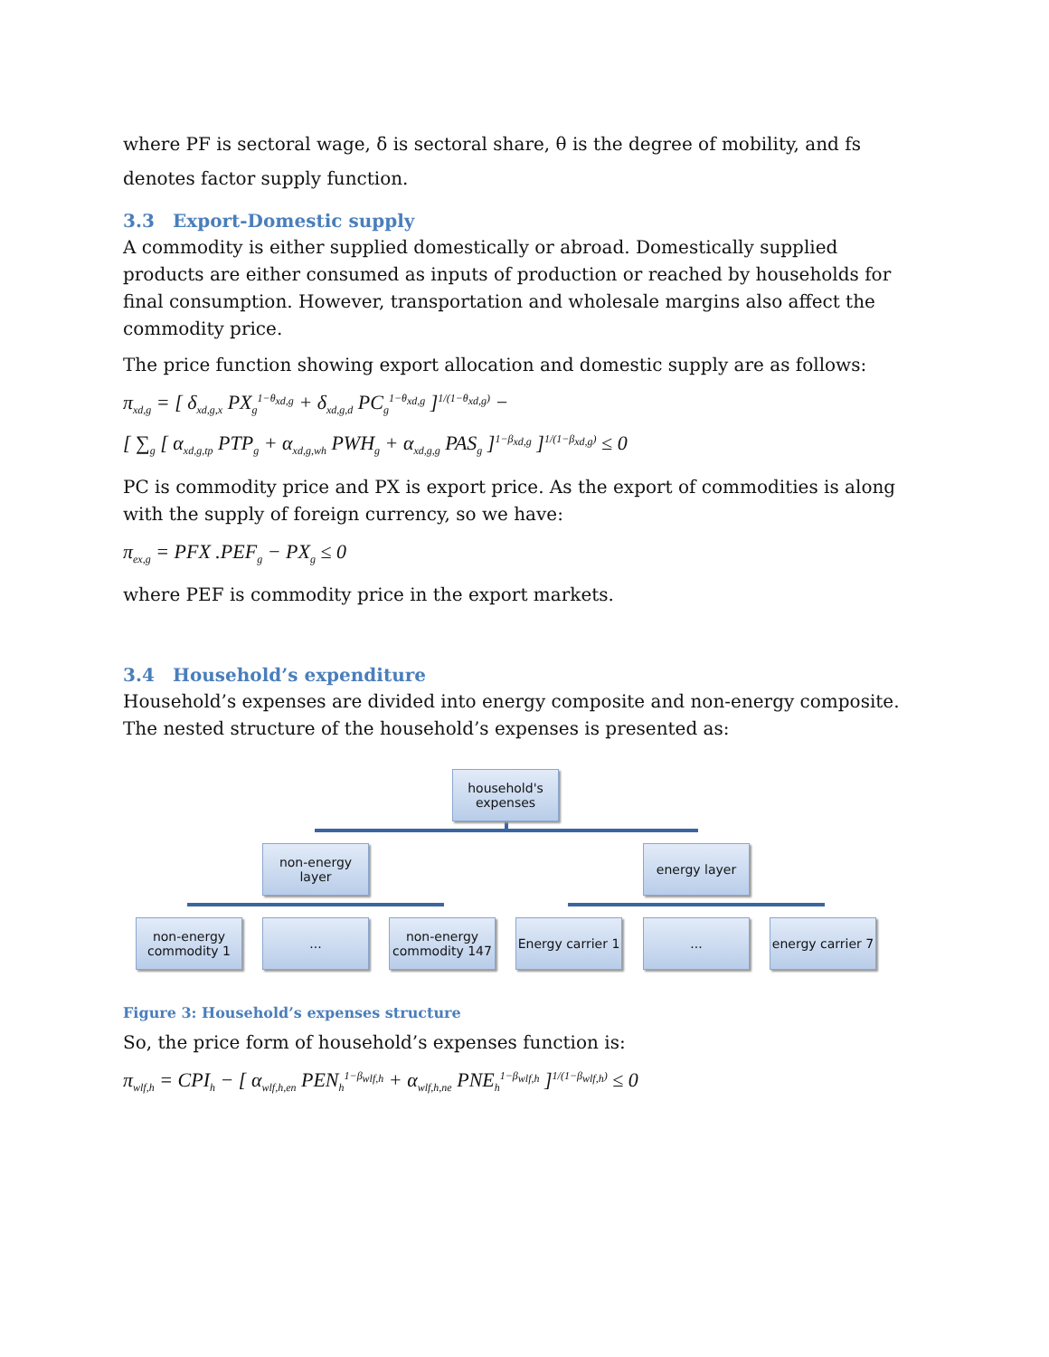where PF is sectoral wage, δ is sectoral share, θ is the degree of mobility, and fs denotes factor supply function.
3.3 Export-Domestic supply
A commodity is either supplied domestically or abroad. Domestically supplied products are either consumed as inputs of production or reached by households for final consumption. However, transportation and wholesale margins also affect the commodity price.
The price function showing export allocation and domestic supply are as follows:
π<sub>xd,g</sub> = [ δ<sub>xd,g,x</sub> PX<sub>g</sub><sup>1−θ<sub>xd,g</sub></sup> + δ<sub>xd,g,d</sub> PC<sub>g</sub><sup>1−θ<sub>xd,g</sub></sup> ]<sup>1/(1−θ<sub>xd,g</sub>)</sup> −
[ ∑<sub>g</sub> [ α<sub>xd,g,tp</sub> PTP<sub>g</sub> + α<sub>xd,g,wh</sub> PWH<sub>g</sub> + α<sub>xd,g,g</sub> PAS<sub>g</sub> ]<sup>1−β<sub>xd,g</sub></sup> ]<sup>1/(1−β<sub>xd,g</sub>)</sup> ≤ 0
PC is commodity price and PX is export price. As the export of commodities is along with the supply of foreign currency, so we have:
π<sub>ex,g</sub> = PFX .PEF<sub>g</sub> − PX<sub>g</sub> ≤ 0
where PEF is commodity price in the export markets.
3.4 Household’s expenditure
Household’s expenses are divided into energy composite and non-energy composite. The nested structure of the household’s expenses is presented as:
household's expenses
non-energy layer
energy layer
non-energy commodity 1
...
non-energy commodity 147
Energy carrier 1
...
energy carrier 7
Figure 3: Household’s expenses structure
So, the price form of household’s expenses function is:
π<sub>wlf,h</sub> = CPI<sub>h</sub> − [ α<sub>wlf,h,en</sub> PEN<sub>h</sub><sup>1−β<sub>wlf,h</sub></sup> + α<sub>wlf,h,ne</sub> PNE<sub>h</sub><sup>1−β<sub>wlf,h</sub></sup> ]<sup>1/(1−β<sub>wlf,h</sub>)</sup> ≤ 0